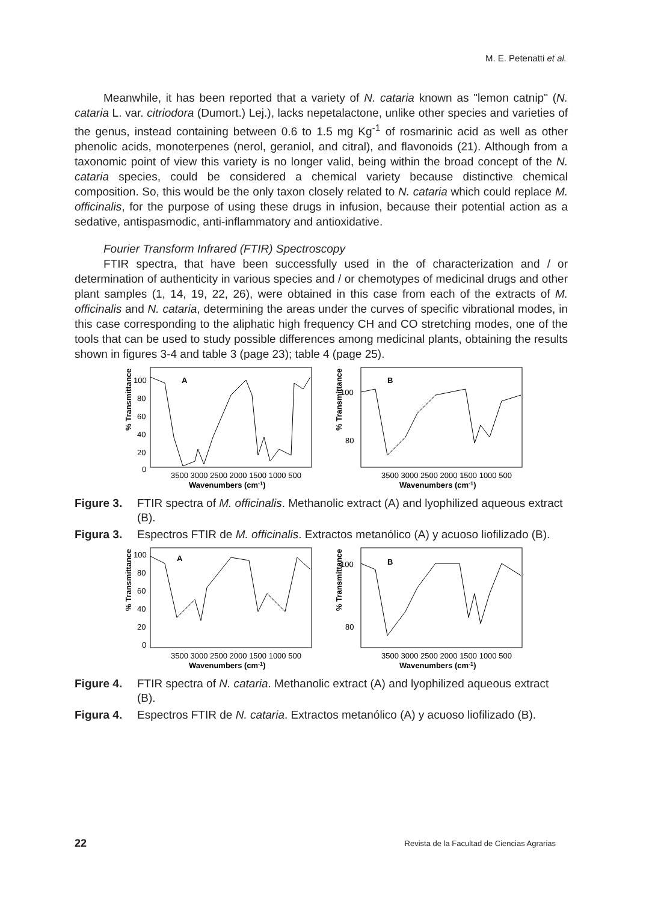M. E. Petenatti et al.
Meanwhile, it has been reported that a variety of N. cataria known as "lemon catnip" (N. cataria L. var. citriodora (Dumort.) Lej.), lacks nepetalactone, unlike other species and varieties of the genus, instead containing between 0.6 to 1.5 mg Kg<sup>-1</sup> of rosmarinic acid as well as other phenolic acids, monoterpenes (nerol, geraniol, and citral), and flavonoids (21). Although from a taxonomic point of view this variety is no longer valid, being within the broad concept of the N. cataria species, could be considered a chemical variety because distinctive chemical composition. So, this would be the only taxon closely related to N. cataria which could replace M. officinalis, for the purpose of using these drugs in infusion, because their potential action as a sedative, antispasmodic, anti-inflammatory and antioxidative.
Fourier Transform Infrared (FTIR) Spectroscopy
FTIR spectra, that have been successfully used in the of characterization and / or determination of authenticity in various species and / or chemotypes of medicinal drugs and other plant samples (1, 14, 19, 22, 26), were obtained in this case from each of the extracts of M. officinalis and N. cataria, determining the areas under the curves of specific vibrational modes, in this case corresponding to the aliphatic high frequency CH and CO stretching modes, one of the tools that can be used to study possible differences among medicinal plants, obtaining the results shown in figures 3-4 and table 3 (page 23); table 4 (page 25).
% Transmittance
100
80
60
40
20
0
A
3500 3000 2500 2000 1500 1000 500
Wavenumbers (cm-1)
% Transmittance
100
80
B
3500 3000 2500 2000 1500 1000 500
Wavenumbers (cm-1)
Figure 3. FTIR spectra of M. officinalis. Methanolic extract (A) and lyophilized aqueous extract (B).
Figura 3. Espectros FTIR de M. officinalis. Extractos metanólico (A) y acuoso liofilizado (B).
% Transmittance
100
80
60
40
20
0
A
3500 3000 2500 2000 1500 1000 500
Wavenumbers (cm-1)
% Transmittance
100
80
B
3500 3000 2500 2000 1500 1000 500
Wavenumbers (cm-1)
Figure 4. FTIR spectra of N. cataria. Methanolic extract (A) and lyophilized aqueous extract (B).
Figura 4. Espectros FTIR de N. cataria. Extractos metanólico (A) y acuoso liofilizado (B).
22 Revista de la Facultad de Ciencias Agrarias